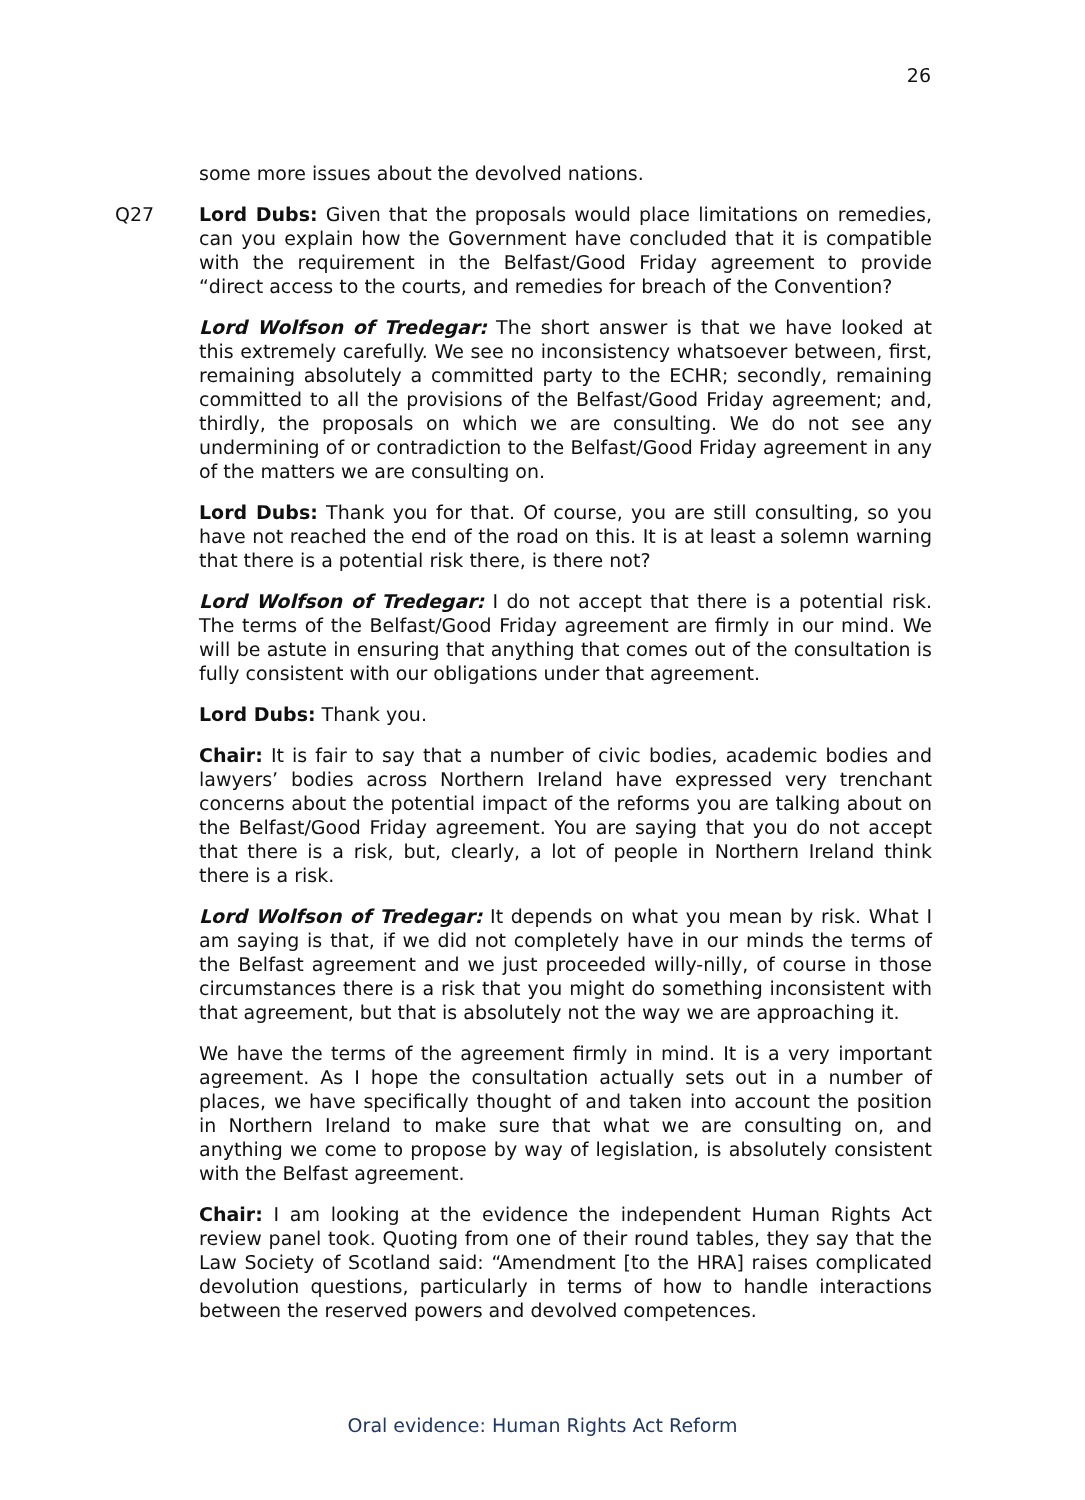26
some more issues about the devolved nations.
Q27 Lord Dubs: Given that the proposals would place limitations on remedies, can you explain how the Government have concluded that it is compatible with the requirement in the Belfast/Good Friday agreement to provide “direct access to the courts, and remedies for breach of the Convention?
Lord Wolfson of Tredegar: The short answer is that we have looked at this extremely carefully. We see no inconsistency whatsoever between, first, remaining absolutely a committed party to the ECHR; secondly, remaining committed to all the provisions of the Belfast/Good Friday agreement; and, thirdly, the proposals on which we are consulting. We do not see any undermining of or contradiction to the Belfast/Good Friday agreement in any of the matters we are consulting on.
Lord Dubs: Thank you for that. Of course, you are still consulting, so you have not reached the end of the road on this. It is at least a solemn warning that there is a potential risk there, is there not?
Lord Wolfson of Tredegar: I do not accept that there is a potential risk. The terms of the Belfast/Good Friday agreement are firmly in our mind. We will be astute in ensuring that anything that comes out of the consultation is fully consistent with our obligations under that agreement.
Lord Dubs: Thank you.
Chair: It is fair to say that a number of civic bodies, academic bodies and lawyers’ bodies across Northern Ireland have expressed very trenchant concerns about the potential impact of the reforms you are talking about on the Belfast/Good Friday agreement. You are saying that you do not accept that there is a risk, but, clearly, a lot of people in Northern Ireland think there is a risk.
Lord Wolfson of Tredegar: It depends on what you mean by risk. What I am saying is that, if we did not completely have in our minds the terms of the Belfast agreement and we just proceeded willy-nilly, of course in those circumstances there is a risk that you might do something inconsistent with that agreement, but that is absolutely not the way we are approaching it.
We have the terms of the agreement firmly in mind. It is a very important agreement. As I hope the consultation actually sets out in a number of places, we have specifically thought of and taken into account the position in Northern Ireland to make sure that what we are consulting on, and anything we come to propose by way of legislation, is absolutely consistent with the Belfast agreement.
Chair: I am looking at the evidence the independent Human Rights Act review panel took. Quoting from one of their round tables, they say that the Law Society of Scotland said: “Amendment [to the HRA] raises complicated devolution questions, particularly in terms of how to handle interactions between the reserved powers and devolved competences.
Oral evidence: Human Rights Act Reform